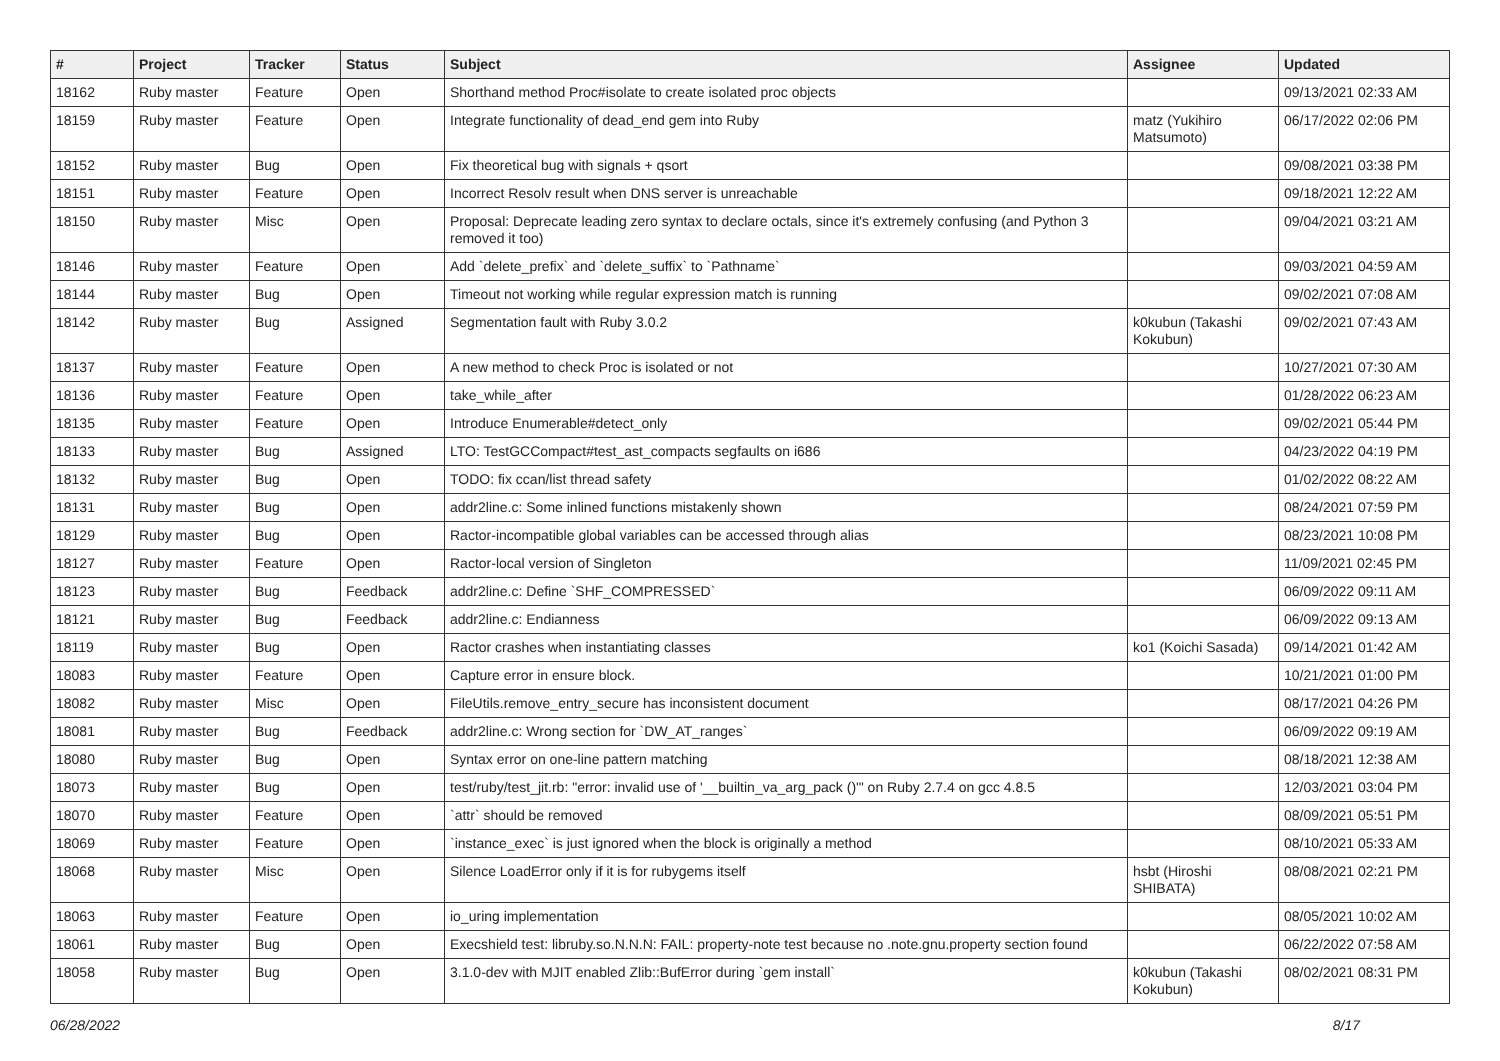| # | Project | Tracker | Status | Subject | Assignee | Updated |
| --- | --- | --- | --- | --- | --- | --- |
| 18162 | Ruby master | Feature | Open | Shorthand method Proc#isolate to create isolated proc objects | | 09/13/2021 02:33 AM |
| 18159 | Ruby master | Feature | Open | Integrate functionality of dead_end gem into Ruby | matz (Yukihiro Matsumoto) | 06/17/2022 02:06 PM |
| 18152 | Ruby master | Bug | Open | Fix theoretical bug with signals + qsort | | 09/08/2021 03:38 PM |
| 18151 | Ruby master | Feature | Open | Incorrect Resolv result when DNS server is unreachable | | 09/18/2021 12:22 AM |
| 18150 | Ruby master | Misc | Open | Proposal: Deprecate leading zero syntax to declare octals, since it's extremely confusing (and Python 3 removed it too) | | 09/04/2021 03:21 AM |
| 18146 | Ruby master | Feature | Open | Add `delete_prefix` and `delete_suffix` to `Pathname` | | 09/03/2021 04:59 AM |
| 18144 | Ruby master | Bug | Open | Timeout not working while regular expression match is running | | 09/02/2021 07:08 AM |
| 18142 | Ruby master | Bug | Assigned | Segmentation fault with Ruby 3.0.2 | k0kubun (Takashi Kokubun) | 09/02/2021 07:43 AM |
| 18137 | Ruby master | Feature | Open | A new method to check Proc is isolated or not | | 10/27/2021 07:30 AM |
| 18136 | Ruby master | Feature | Open | take_while_after | | 01/28/2022 06:23 AM |
| 18135 | Ruby master | Feature | Open | Introduce Enumerable#detect_only | | 09/02/2021 05:44 PM |
| 18133 | Ruby master | Bug | Assigned | LTO: TestGCCompact#test_ast_compacts segfaults on i686 | | 04/23/2022 04:19 PM |
| 18132 | Ruby master | Bug | Open | TODO: fix ccan/list thread safety | | 01/02/2022 08:22 AM |
| 18131 | Ruby master | Bug | Open | addr2line.c: Some inlined functions mistakenly shown | | 08/24/2021 07:59 PM |
| 18129 | Ruby master | Bug | Open | Ractor-incompatible global variables can be accessed through alias | | 08/23/2021 10:08 PM |
| 18127 | Ruby master | Feature | Open | Ractor-local version of Singleton | | 11/09/2021 02:45 PM |
| 18123 | Ruby master | Bug | Feedback | addr2line.c: Define `SHF_COMPRESSED` | | 06/09/2022 09:11 AM |
| 18121 | Ruby master | Bug | Feedback | addr2line.c: Endianness | | 06/09/2022 09:13 AM |
| 18119 | Ruby master | Bug | Open | Ractor crashes when instantiating classes | ko1 (Koichi Sasada) | 09/14/2021 01:42 AM |
| 18083 | Ruby master | Feature | Open | Capture error in ensure block. | | 10/21/2021 01:00 PM |
| 18082 | Ruby master | Misc | Open | FileUtils.remove_entry_secure has inconsistent document | | 08/17/2021 04:26 PM |
| 18081 | Ruby master | Bug | Feedback | addr2line.c: Wrong section for `DW_AT_ranges` | | 06/09/2022 09:19 AM |
| 18080 | Ruby master | Bug | Open | Syntax error on one-line pattern matching | | 08/18/2021 12:38 AM |
| 18073 | Ruby master | Bug | Open | test/ruby/test_jit.rb: "error: invalid use of '__builtin_va_arg_pack ()'" on Ruby 2.7.4 on gcc 4.8.5 | | 12/03/2021 03:04 PM |
| 18070 | Ruby master | Feature | Open | `attr` should be removed | | 08/09/2021 05:51 PM |
| 18069 | Ruby master | Feature | Open | `instance_exec` is just ignored when the block is originally a method | | 08/10/2021 05:33 AM |
| 18068 | Ruby master | Misc | Open | Silence LoadError only if it is for rubygems itself | hsbt (Hiroshi SHIBATA) | 08/08/2021 02:21 PM |
| 18063 | Ruby master | Feature | Open | io_uring implementation | | 08/05/2021 10:02 AM |
| 18061 | Ruby master | Bug | Open | Execshield test: libruby.so.N.N.N: FAIL: property-note test because no .note.gnu.property section found | | 06/22/2022 07:58 AM |
| 18058 | Ruby master | Bug | Open | 3.1.0-dev with MJIT enabled Zlib::BufError during `gem install` | k0kubun (Takashi Kokubun) | 08/02/2021 08:31 PM |
06/28/2022 8/17